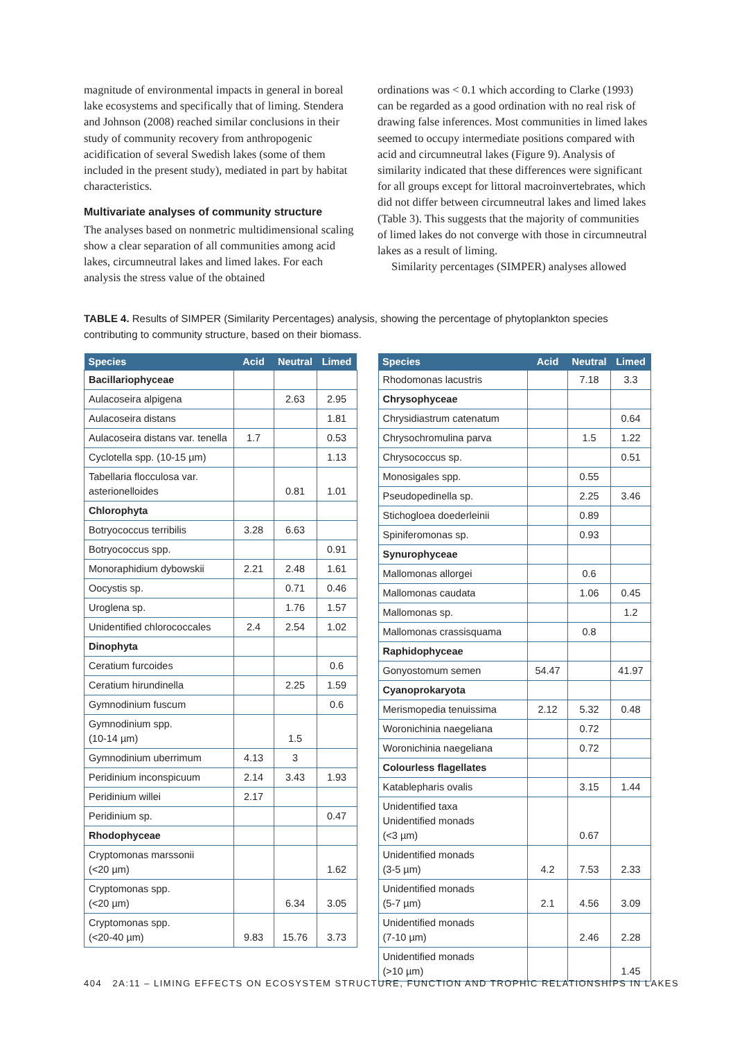magnitude of environmental impacts in general in boreal lake ecosystems and specifically that of liming. Stendera and Johnson (2008) reached similar conclusions in their study of community recovery from anthropogenic acidification of several Swedish lakes (some of them included in the present study), mediated in part by habitat characteristics.
Multivariate analyses of community structure
The analyses based on nonmetric multidimensional scaling show a clear separation of all communities among acid lakes, circumneutral lakes and limed lakes. For each analysis the stress value of the obtained
ordinations was < 0.1 which according to Clarke (1993) can be regarded as a good ordination with no real risk of drawing false inferences. Most communities in limed lakes seemed to occupy intermediate positions compared with acid and circumneutral lakes (Figure 9). Analysis of similarity indicated that these differences were significant for all groups except for littoral macroinvertebrates, which did not differ between circumneutral lakes and limed lakes (Table 3). This suggests that the majority of communities of limed lakes do not converge with those in circumneutral lakes as a result of liming.
Similarity percentages (SIMPER) analyses allowed
TABLE 4. Results of SIMPER (Similarity Percentages) analysis, showing the percentage of phytoplankton species contributing to community structure, based on their biomass.
| Species | Acid | Neutral | Limed |
| --- | --- | --- | --- |
| Bacillariophyceae | | | |
| Aulacoseira alpigena | | 2.63 | 2.95 |
| Aulacoseira distans | | | 1.81 |
| Aulacoseira distans var. tenella | 1.7 | | 0.53 |
| Cyclotella spp. (10-15 µm) | | | 1.13 |
| Tabellaria flocculosa var. asterionelloides | | 0.81 | 1.01 |
| Chlorophyta | | | |
| Botryococcus terribilis | 3.28 | 6.63 | |
| Botryococcus spp. | | | 0.91 |
| Monoraphidium dybowskii | 2.21 | 2.48 | 1.61 |
| Oocystis sp. | | 0.71 | 0.46 |
| Uroglena sp. | | 1.76 | 1.57 |
| Unidentified chlorococcales | 2.4 | 2.54 | 1.02 |
| Dinophyta | | | |
| Ceratium furcoides | | | 0.6 |
| Ceratium hirundinella | | 2.25 | 1.59 |
| Gymnodinium fuscum | | | 0.6 |
| Gymnodinium spp. (10-14 µm) | | 1.5 | |
| Gymnodinium uberrimum | 4.13 | 3 | |
| Peridinium inconspicuum | 2.14 | 3.43 | 1.93 |
| Peridinium willei | 2.17 | | |
| Peridinium sp. | | | 0.47 |
| Rhodophyceae | | | |
| Cryptomonas marssonii (<20 µm) | | | 1.62 |
| Cryptomonas spp. (<20 µm) | | 6.34 | 3.05 |
| Cryptomonas spp. (<20-40 µm) | 9.83 | 15.76 | 3.73 |
| Species | Acid | Neutral | Limed |
| --- | --- | --- | --- |
| Rhodomonas lacustris | | 7.18 | 3.3 |
| Chrysophyceae | | | |
| Chrysidiastrum catenatum | | | 0.64 |
| Chrysochromulina parva | | 1.5 | 1.22 |
| Chrysococcus sp. | | | 0.51 |
| Monosigales spp. | | 0.55 | |
| Pseudopedinella sp. | | 2.25 | 3.46 |
| Stichogloea doederleinii | | 0.89 | |
| Spiniferomonas sp. | | 0.93 | |
| Synurophyceae | | | |
| Mallomonas allorgei | | 0.6 | |
| Mallomonas caudata | | 1.06 | 0.45 |
| Mallomonas sp. | | | 1.2 |
| Mallomonas crassisquama | | 0.8 | |
| Raphidophyceae | | | |
| Gonyostomum semen | 54.47 | | 41.97 |
| Cyanoprokaryota | | | |
| Merismopedia tenuissima | 2.12 | 5.32 | 0.48 |
| Woronichinia naegeliana | | 0.72 | |
| Woronichinia naegeliana | | 0.72 | |
| Colourless flagellates | | | |
| Katablepharis ovalis | | 3.15 | 1.44 |
| Unidentified taxa Unidentified monads (<3 µm) | | 0.67 | |
| Unidentified monads (3-5 µm) | 4.2 | 7.53 | 2.33 |
| Unidentified monads (5-7 µm) | 2.1 | 4.56 | 3.09 |
| Unidentified monads (7-10 µm) | | 2.46 | 2.28 |
| Unidentified monads (>10 µm) | | | 1.45 |
404 2A:11 – LIMING EFFECTS ON ECOSYSTEM STRUCTURE, FUNCTION AND TROPHIC RELATIONSHIPS IN LAKES